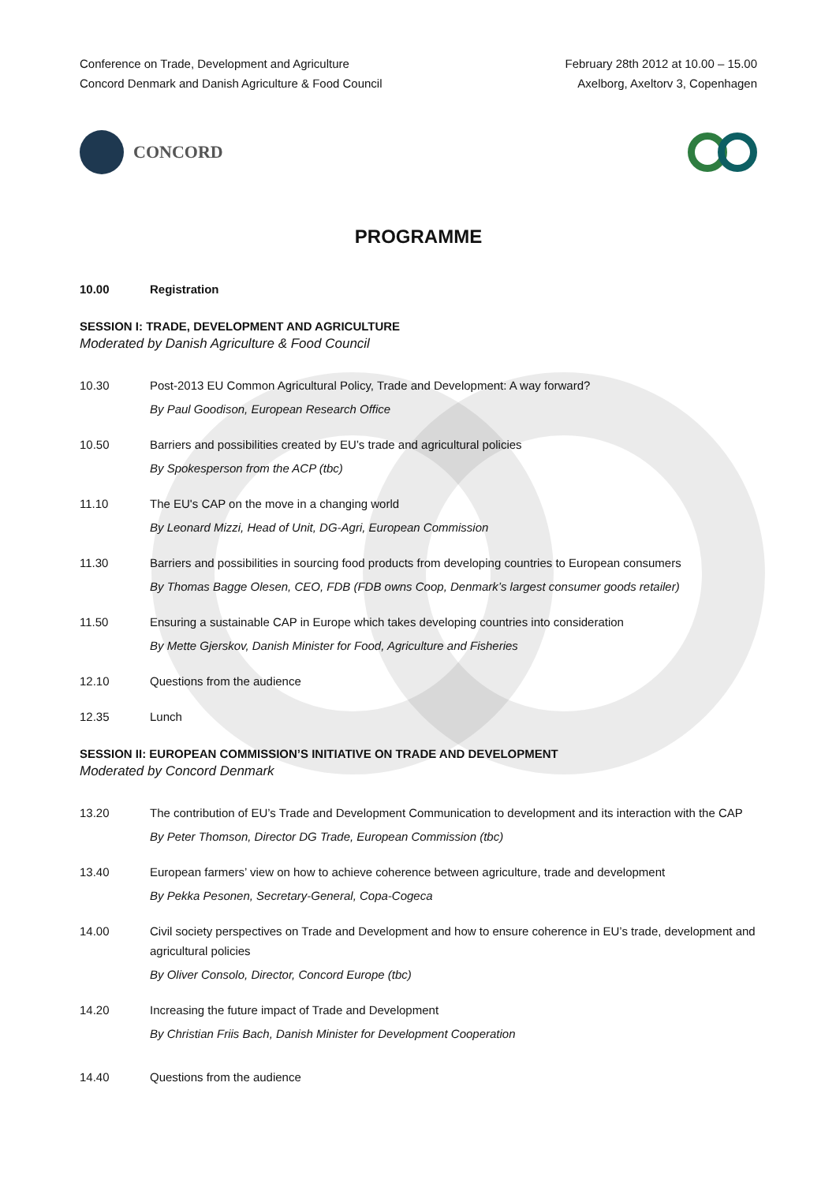Conference on Trade, Development and Agriculture
Concord Denmark and Danish Agriculture & Food Council
February 28th 2012 at 10.00 – 15.00
Axelborg, Axeltorv 3, Copenhagen
CONCORD
PROGRAMME
10.00 Registration
SESSION I: TRADE, DEVELOPMENT AND AGRICULTURE
Moderated by Danish Agriculture & Food Council
10.30 Post-2013 EU Common Agricultural Policy, Trade and Development: A way forward?
By Paul Goodison, European Research Office
10.50 Barriers and possibilities created by EU’s trade and agricultural policies
By Spokesperson from the ACP (tbc)
11.10 The EU's CAP on the move in a changing world
By Leonard Mizzi, Head of Unit, DG-Agri, European Commission
11.30 Barriers and possibilities in sourcing food products from developing countries to European consumers
By Thomas Bagge Olesen, CEO, FDB (FDB owns Coop, Denmark’s largest consumer goods retailer)
11.50 Ensuring a sustainable CAP in Europe which takes developing countries into consideration
By Mette Gjerskov, Danish Minister for Food, Agriculture and Fisheries
12.10 Questions from the audience
12.35 Lunch
SESSION II: EUROPEAN COMMISSION’S INITIATIVE ON TRADE AND DEVELOPMENT
Moderated by Concord Denmark
13.20 The contribution of EU’s Trade and Development Communication to development and its interaction with the CAP
By Peter Thomson, Director DG Trade, European Commission (tbc)
13.40 European farmers’ view on how to achieve coherence between agriculture, trade and development
By Pekka Pesonen, Secretary-General, Copa-Cogeca
14.00 Civil society perspectives on Trade and Development and how to ensure coherence in EU’s trade, development and agricultural policies
By Oliver Consolo, Director, Concord Europe (tbc)
14.20 Increasing the future impact of Trade and Development
By Christian Friis Bach, Danish Minister for Development Cooperation
14.40 Questions from the audience